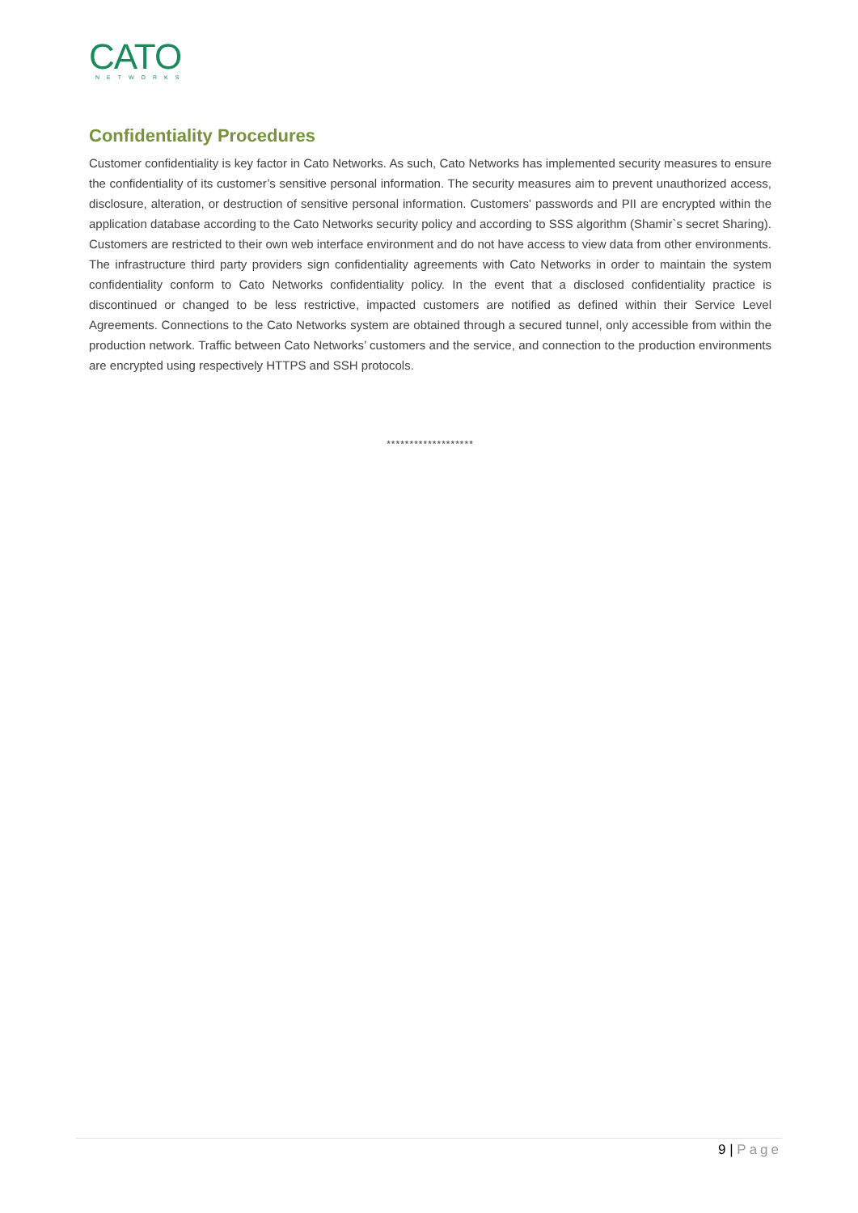CATO
NETWORKS
Confidentiality Procedures
Customer confidentiality is key factor in Cato Networks. As such, Cato Networks has implemented security measures to ensure the confidentiality of its customer’s sensitive personal information. The security measures aim to prevent unauthorized access, disclosure, alteration, or destruction of sensitive personal information. Customers' passwords and PII are encrypted within the application database according to the Cato Networks security policy and according to SSS algorithm (Shamir`s secret Sharing). Customers are restricted to their own web interface environment and do not have access to view data from other environments. The infrastructure third party providers sign confidentiality agreements with Cato Networks in order to maintain the system confidentiality conform to Cato Networks confidentiality policy. In the event that a disclosed confidentiality practice is discontinued or changed to be less restrictive, impacted customers are notified as defined within their Service Level Agreements. Connections to the Cato Networks system are obtained through a secured tunnel, only accessible from within the production network. Traffic between Cato Networks’ customers and the service, and connection to the production environments are encrypted using respectively HTTPS and SSH protocols.
*******************
9 | Page